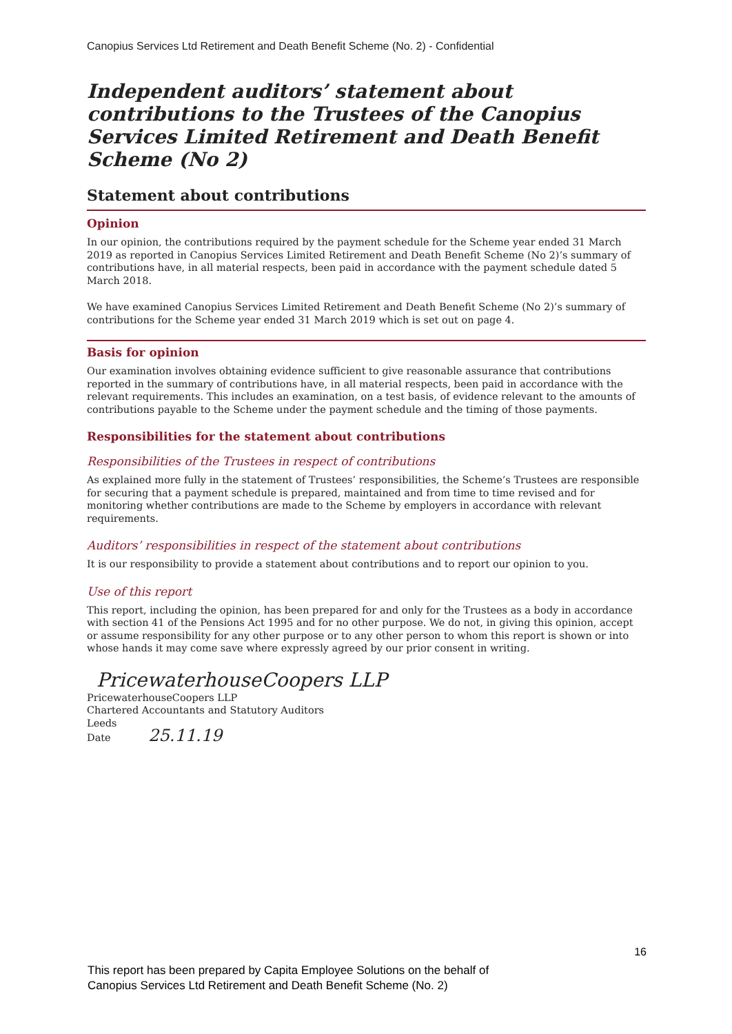Canopius Services Ltd Retirement and Death Benefit Scheme (No. 2) - Confidential
Independent auditors’ statement about contributions to the Trustees of the Canopius Services Limited Retirement and Death Benefit Scheme (No 2)
Statement about contributions
Opinion
In our opinion, the contributions required by the payment schedule for the Scheme year ended 31 March 2019 as reported in Canopius Services Limited Retirement and Death Benefit Scheme (No 2)’s summary of contributions have, in all material respects, been paid in accordance with the payment schedule dated 5 March 2018.
We have examined Canopius Services Limited Retirement and Death Benefit Scheme (No 2)’s summary of contributions for the Scheme year ended 31 March 2019 which is set out on page 4.
Basis for opinion
Our examination involves obtaining evidence sufficient to give reasonable assurance that contributions reported in the summary of contributions have, in all material respects, been paid in accordance with the relevant requirements. This includes an examination, on a test basis, of evidence relevant to the amounts of contributions payable to the Scheme under the payment schedule and the timing of those payments.
Responsibilities for the statement about contributions
Responsibilities of the Trustees in respect of contributions
As explained more fully in the statement of Trustees’ responsibilities, the Scheme’s Trustees are responsible for securing that a payment schedule is prepared, maintained and from time to time revised and for monitoring whether contributions are made to the Scheme by employers in accordance with relevant requirements.
Auditors’ responsibilities in respect of the statement about contributions
It is our responsibility to provide a statement about contributions and to report our opinion to you.
Use of this report
This report, including the opinion, has been prepared for and only for the Trustees as a body in accordance with section 41 of the Pensions Act 1995 and for no other purpose. We do not, in giving this opinion, accept or assume responsibility for any other purpose or to any other person to whom this report is shown or into whose hands it may come save where expressly agreed by our prior consent in writing.
PricewaterhouseCoopers LLP
PricewaterhouseCoopers LLP
Chartered Accountants and Statutory Auditors
Leeds
Date 25.11.19
16
This report has been prepared by Capita Employee Solutions on the behalf of
Canopius Services Ltd Retirement and Death Benefit Scheme (No. 2)